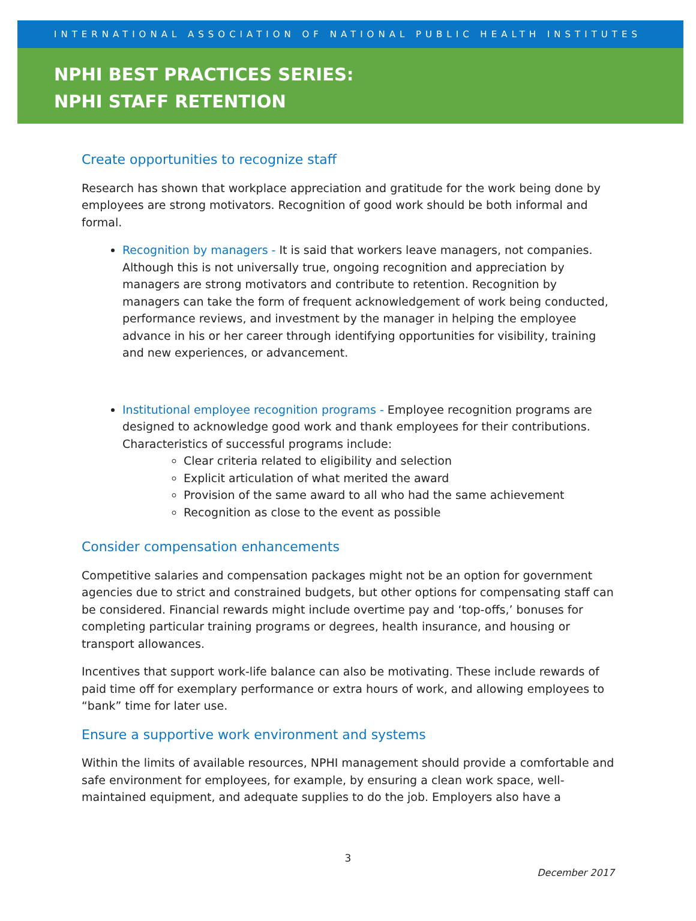INTERNATIONAL ASSOCIATION OF NATIONAL PUBLIC HEALTH INSTITUTES
NPHI BEST PRACTICES SERIES:
NPHI STAFF RETENTION
Create opportunities to recognize staff
Research has shown that workplace appreciation and gratitude for the work being done by employees are strong motivators. Recognition of good work should be both informal and formal.
Recognition by managers - It is said that workers leave managers, not companies. Although this is not universally true, ongoing recognition and appreciation by managers are strong motivators and contribute to retention. Recognition by managers can take the form of frequent acknowledgement of work being conducted, performance reviews, and investment by the manager in helping the employee advance in his or her career through identifying opportunities for visibility, training and new experiences, or advancement.
Institutional employee recognition programs - Employee recognition programs are designed to acknowledge good work and thank employees for their contributions. Characteristics of successful programs include:
Clear criteria related to eligibility and selection
Explicit articulation of what merited the award
Provision of the same award to all who had the same achievement
Recognition as close to the event as possible
Consider compensation enhancements
Competitive salaries and compensation packages might not be an option for government agencies due to strict and constrained budgets, but other options for compensating staff can be considered. Financial rewards might include overtime pay and ‘top-offs,’ bonuses for completing particular training programs or degrees, health insurance, and housing or transport allowances.
Incentives that support work-life balance can also be motivating. These include rewards of paid time off for exemplary performance or extra hours of work, and allowing employees to “bank” time for later use.
Ensure a supportive work environment and systems
Within the limits of available resources, NPHI management should provide a comfortable and safe environment for employees, for example, by ensuring a clean work space, well-maintained equipment, and adequate supplies to do the job. Employers also have a
3
December 2017